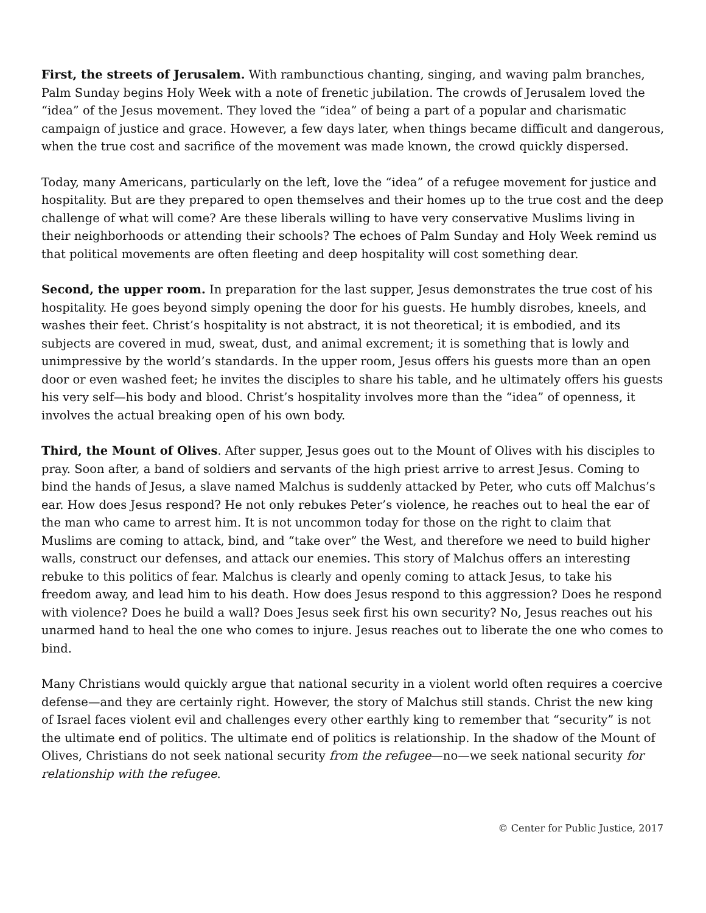First, the streets of Jerusalem. With rambunctious chanting, singing, and waving palm branches, Palm Sunday begins Holy Week with a note of frenetic jubilation. The crowds of Jerusalem loved the “idea” of the Jesus movement. They loved the “idea” of being a part of a popular and charismatic campaign of justice and grace. However, a few days later, when things became difficult and dangerous, when the true cost and sacrifice of the movement was made known, the crowd quickly dispersed.
Today, many Americans, particularly on the left, love the “idea” of a refugee movement for justice and hospitality. But are they prepared to open themselves and their homes up to the true cost and the deep challenge of what will come? Are these liberals willing to have very conservative Muslims living in their neighborhoods or attending their schools? The echoes of Palm Sunday and Holy Week remind us that political movements are often fleeting and deep hospitality will cost something dear.
Second, the upper room. In preparation for the last supper, Jesus demonstrates the true cost of his hospitality. He goes beyond simply opening the door for his guests. He humbly disrobes, kneels, and washes their feet. Christ’s hospitality is not abstract, it is not theoretical; it is embodied, and its subjects are covered in mud, sweat, dust, and animal excrement; it is something that is lowly and unimpressive by the world’s standards. In the upper room, Jesus offers his guests more than an open door or even washed feet; he invites the disciples to share his table, and he ultimately offers his guests his very self—his body and blood. Christ’s hospitality involves more than the “idea” of openness, it involves the actual breaking open of his own body.
Third, the Mount of Olives. After supper, Jesus goes out to the Mount of Olives with his disciples to pray. Soon after, a band of soldiers and servants of the high priest arrive to arrest Jesus. Coming to bind the hands of Jesus, a slave named Malchus is suddenly attacked by Peter, who cuts off Malchus’s ear. How does Jesus respond? He not only rebukes Peter’s violence, he reaches out to heal the ear of the man who came to arrest him. It is not uncommon today for those on the right to claim that Muslims are coming to attack, bind, and “take over” the West, and therefore we need to build higher walls, construct our defenses, and attack our enemies. This story of Malchus offers an interesting rebuke to this politics of fear. Malchus is clearly and openly coming to attack Jesus, to take his freedom away, and lead him to his death. How does Jesus respond to this aggression? Does he respond with violence? Does he build a wall? Does Jesus seek first his own security? No, Jesus reaches out his unarmed hand to heal the one who comes to injure. Jesus reaches out to liberate the one who comes to bind.
Many Christians would quickly argue that national security in a violent world often requires a coercive defense—and they are certainly right. However, the story of Malchus still stands. Christ the new king of Israel faces violent evil and challenges every other earthly king to remember that “security” is not the ultimate end of politics. The ultimate end of politics is relationship. In the shadow of the Mount of Olives, Christians do not seek national security from the refugee—no—we seek national security for relationship with the refugee.
© Center for Public Justice, 2017